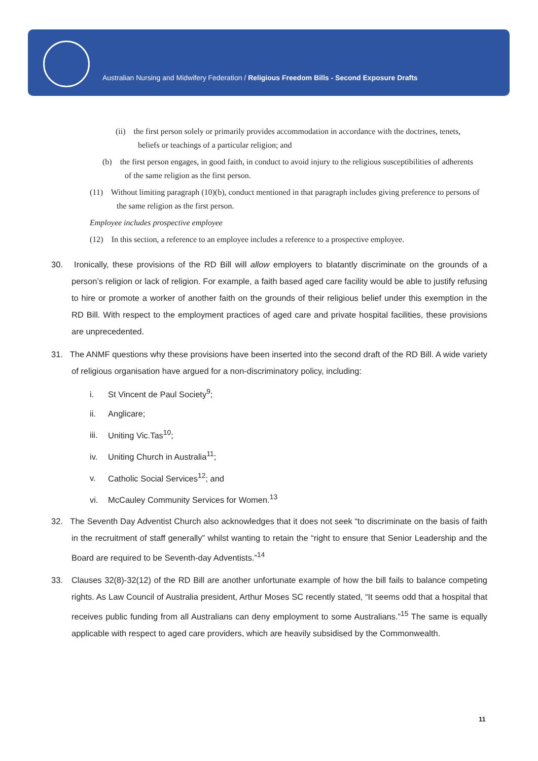Australian Nursing and Midwifery Federation / Religious Freedom Bills - Second Exposure Drafts
(ii) the first person solely or primarily provides accommodation in accordance with the doctrines, tenets, beliefs or teachings of a particular religion; and
(b) the first person engages, in good faith, in conduct to avoid injury to the religious susceptibilities of adherents of the same religion as the first person.
(11) Without limiting paragraph (10)(b), conduct mentioned in that paragraph includes giving preference to persons of the same religion as the first person.
Employee includes prospective employee
(12) In this section, a reference to an employee includes a reference to a prospective employee.
30. Ironically, these provisions of the RD Bill will allow employers to blatantly discriminate on the grounds of a person’s religion or lack of religion. For example, a faith based aged care facility would be able to justify refusing to hire or promote a worker of another faith on the grounds of their religious belief under this exemption in the RD Bill. With respect to the employment practices of aged care and private hospital facilities, these provisions are unprecedented.
31. The ANMF questions why these provisions have been inserted into the second draft of the RD Bill. A wide variety of religious organisation have argued for a non-discriminatory policy, including:
i. St Vincent de Paul Society<sup>9</sup>;
ii. Anglicare;
iii. Uniting Vic.Tas<sup>10</sup>;
iv. Uniting Church in Australia<sup>11</sup>;
v. Catholic Social Services<sup>12</sup>; and
vi. McCauley Community Services for Women.<sup>13</sup>
32. The Seventh Day Adventist Church also acknowledges that it does not seek “to discriminate on the basis of faith in the recruitment of staff generally” whilst wanting to retain the “right to ensure that Senior Leadership and the Board are required to be Seventh-day Adventists.”<sup>14</sup>
33. Clauses 32(8)-32(12) of the RD Bill are another unfortunate example of how the bill fails to balance competing rights. As Law Council of Australia president, Arthur Moses SC recently stated, “It seems odd that a hospital that receives public funding from all Australians can deny employment to some Australians.”<sup>15</sup> The same is equally applicable with respect to aged care providers, which are heavily subsidised by the Commonwealth.
11